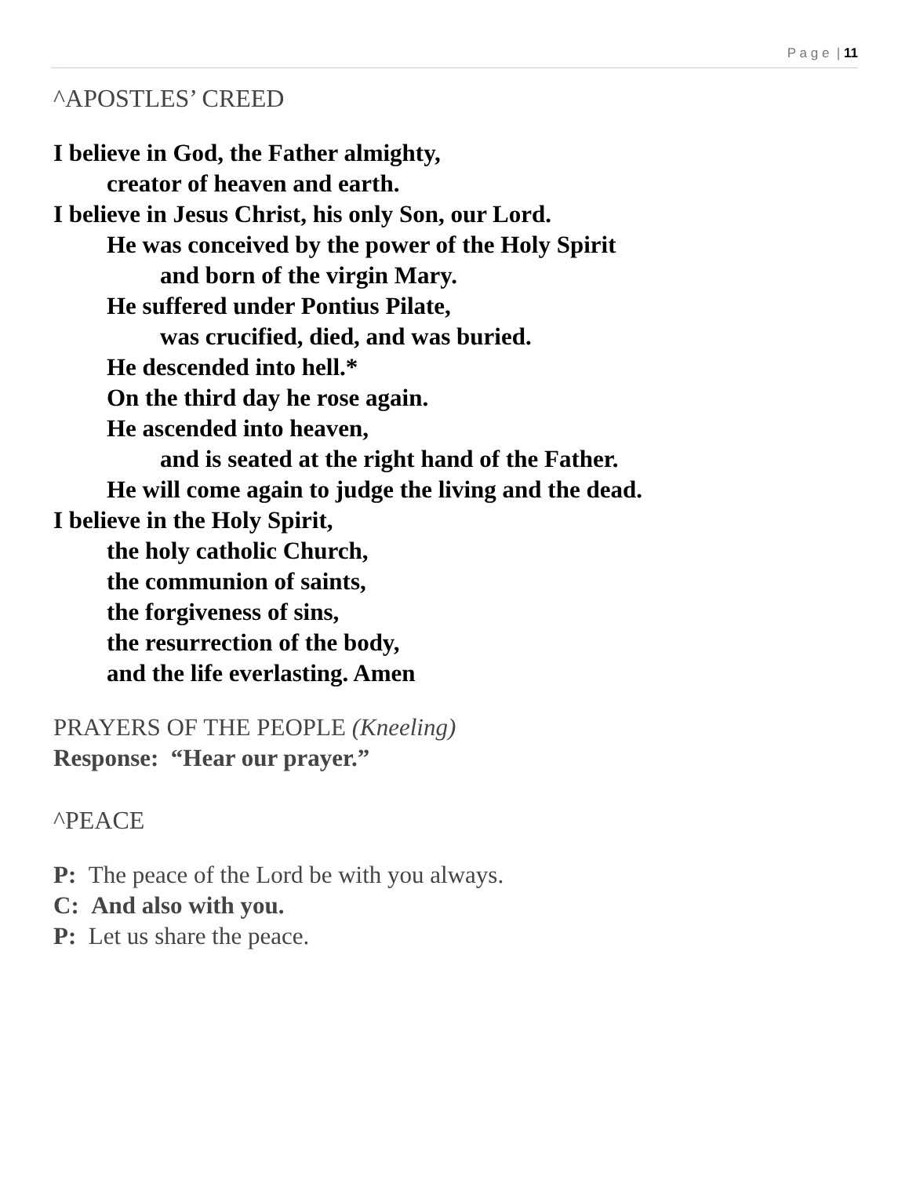P a g e | 11
^APOSTLES’ CREED
I believe in God, the Father almighty,
creator of heaven and earth.
I believe in Jesus Christ, his only Son, our Lord.
He was conceived by the power of the Holy Spirit
and born of the virgin Mary.
He suffered under Pontius Pilate,
was crucified, died, and was buried.
He descended into hell.*
On the third day he rose again.
He ascended into heaven,
and is seated at the right hand of the Father.
He will come again to judge the living and the dead.
I believe in the Holy Spirit,
the holy catholic Church,
the communion of saints,
the forgiveness of sins,
the resurrection of the body,
and the life everlasting. Amen
PRAYERS OF THE PEOPLE (Kneeling)
Response: “Hear our prayer.”
^PEACE
P: The peace of the Lord be with you always.
C: And also with you.
P: Let us share the peace.